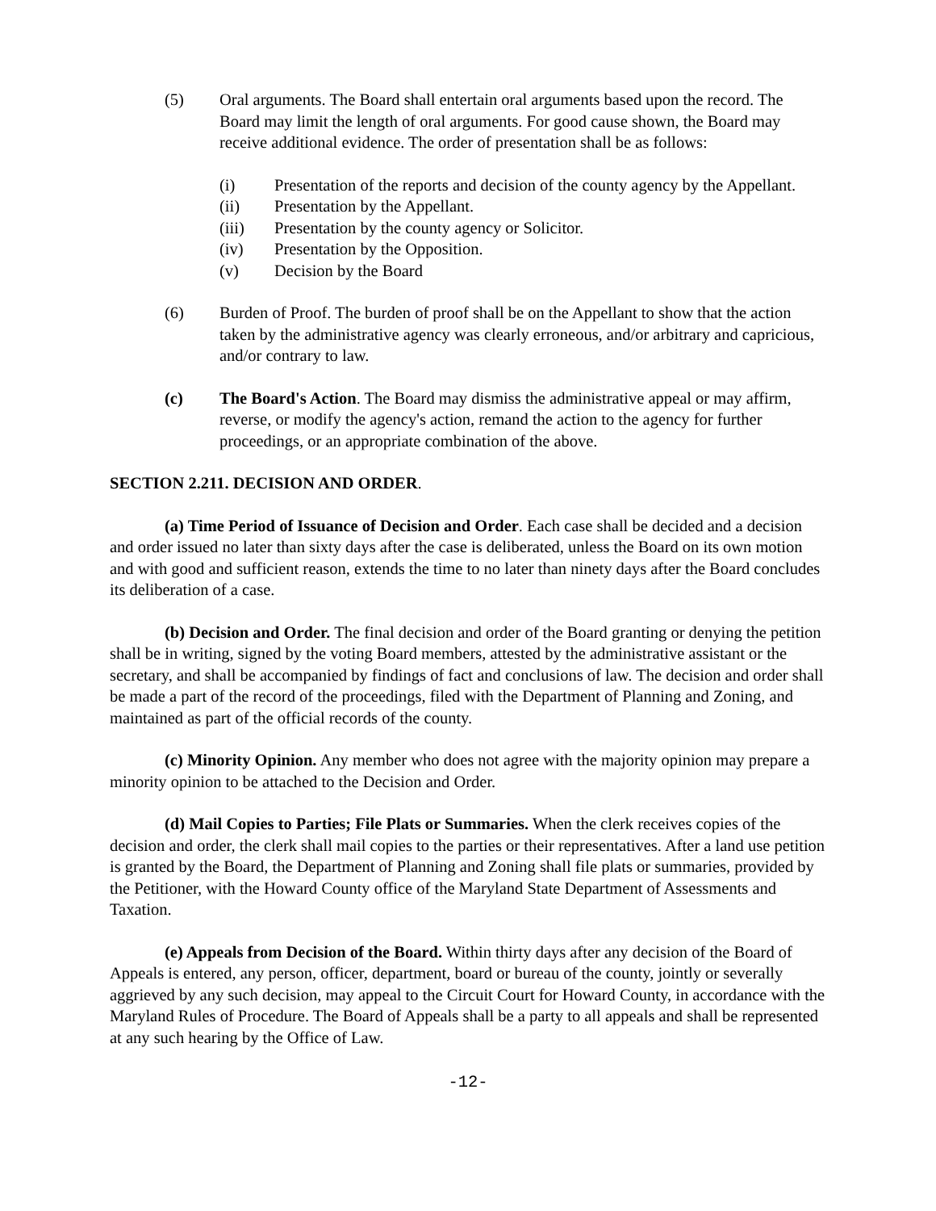(5) Oral arguments. The Board shall entertain oral arguments based upon the record. The Board may limit the length of oral arguments. For good cause shown, the Board may receive additional evidence. The order of presentation shall be as follows:
(i) Presentation of the reports and decision of the county agency by the Appellant.
(ii) Presentation by the Appellant.
(iii) Presentation by the county agency or Solicitor.
(iv) Presentation by the Opposition.
(v) Decision by the Board
(6) Burden of Proof. The burden of proof shall be on the Appellant to show that the action taken by the administrative agency was clearly erroneous, and/or arbitrary and capricious, and/or contrary to law.
(c) The Board's Action. The Board may dismiss the administrative appeal or may affirm, reverse, or modify the agency's action, remand the action to the agency for further proceedings, or an appropriate combination of the above.
SECTION 2.211. DECISION AND ORDER.
(a) Time Period of Issuance of Decision and Order. Each case shall be decided and a decision and order issued no later than sixty days after the case is deliberated, unless the Board on its own motion and with good and sufficient reason, extends the time to no later than ninety days after the Board concludes its deliberation of a case.
(b) Decision and Order. The final decision and order of the Board granting or denying the petition shall be in writing, signed by the voting Board members, attested by the administrative assistant or the secretary, and shall be accompanied by findings of fact and conclusions of law. The decision and order shall be made a part of the record of the proceedings, filed with the Department of Planning and Zoning, and maintained as part of the official records of the county.
(c) Minority Opinion. Any member who does not agree with the majority opinion may prepare a minority opinion to be attached to the Decision and Order.
(d) Mail Copies to Parties; File Plats or Summaries. When the clerk receives copies of the decision and order, the clerk shall mail copies to the parties or their representatives. After a land use petition is granted by the Board, the Department of Planning and Zoning shall file plats or summaries, provided by the Petitioner, with the Howard County office of the Maryland State Department of Assessments and Taxation.
(e) Appeals from Decision of the Board. Within thirty days after any decision of the Board of Appeals is entered, any person, officer, department, board or bureau of the county, jointly or severally aggrieved by any such decision, may appeal to the Circuit Court for Howard County, in accordance with the Maryland Rules of Procedure. The Board of Appeals shall be a party to all appeals and shall be represented at any such hearing by the Office of Law.
-12-